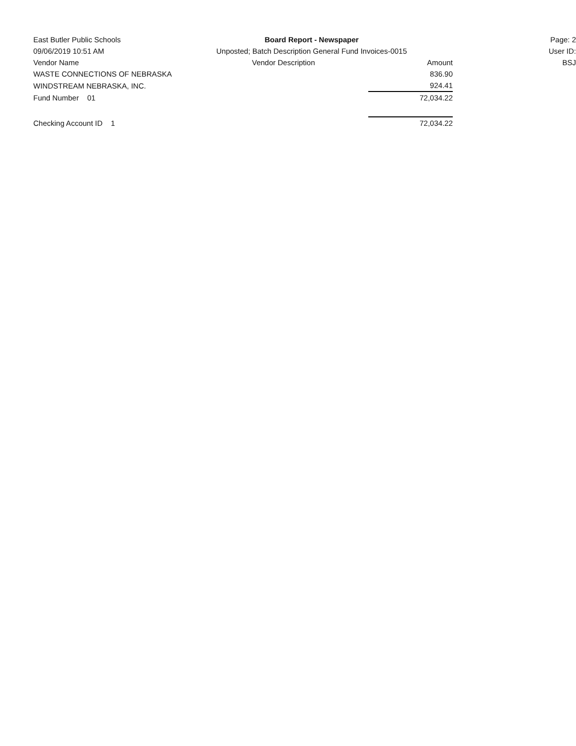East Butler Public Schools
09/06/2019 10:51 AM
Board Report - Newspaper
Unposted; Batch Description General Fund Invoices-0015
Page: 2
User ID: BSJ
| Vendor Name | Vendor Description | Amount |
| WASTE CONNECTIONS OF NEBRASKA | | 836.90 |
| WINDSTREAM NEBRASKA, INC. | | 924.41 |
| Fund Number 01 | | 72,034.22 |
| Checking Account ID 1 | | 72,034.22 |